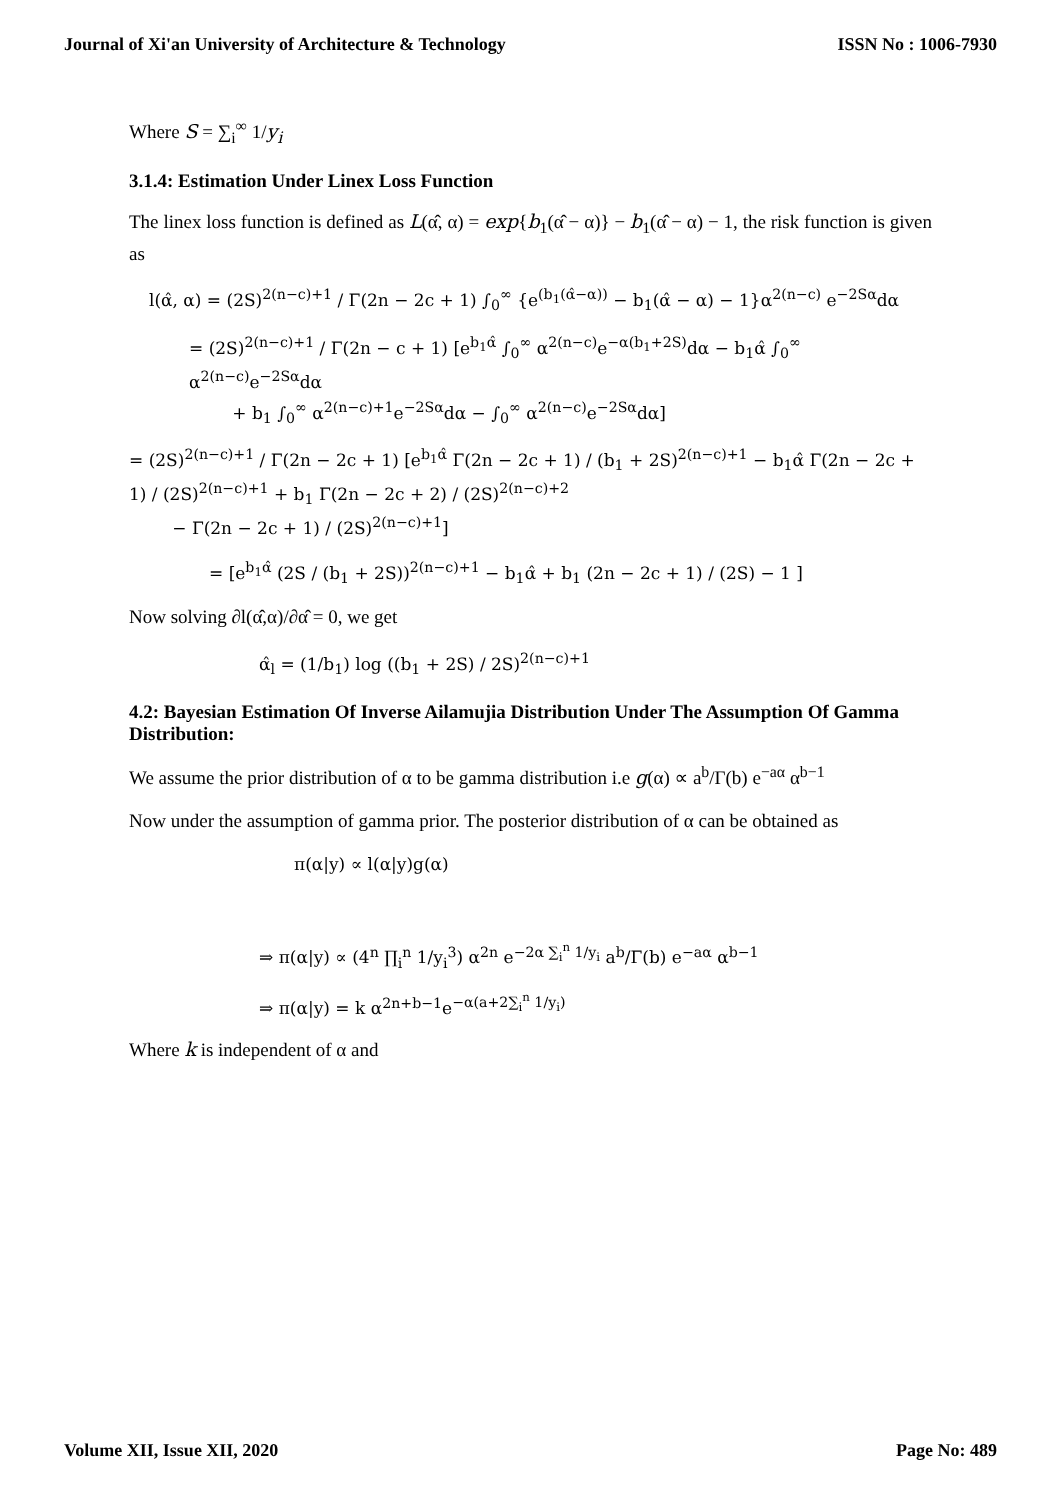Journal of Xi'an University of Architecture & Technology ISSN No : 1006-7930
Where S = ∑<sub>i</sub><sup>∞</sup> 1/y<sub>i</sub>
3.1.4: Estimation Under Linex Loss Function
The linex loss function is defined as L(α̂, α) = exp{b<sub>1</sub>(α̂ − α)} − b<sub>1</sub>(α̂ − α) − 1, the risk function is given as
l(α̂, α) = (2S)<sup>2(n−c)+1</sup> / Γ(2n − 2c + 1) ∫<sub>0</sub><sup>∞</sup> {e<sup>(b<sub>1</sub>(α̂−α))</sup> − b<sub>1</sub>(α̂ − α) − 1}α<sup>2(n−c)</sup> e<sup>−2Sα</sup>dα
= (2S)<sup>2(n−c)+1</sup> / Γ(2n − c + 1) [e<sup>b<sub>1</sub>α̂</sup> ∫<sub>0</sub><sup>∞</sup> α<sup>2(n−c)</sup>e<sup>−α(b<sub>1</sub>+2S)</sup>dα − b<sub>1</sub>α̂ ∫<sub>0</sub><sup>∞</sup> α<sup>2(n−c)</sup>e<sup>−2Sα</sup>dα
+ b<sub>1</sub> ∫<sub>0</sub><sup>∞</sup> α<sup>2(n−c)+1</sup>e<sup>−2Sα</sup>dα − ∫<sub>0</sub><sup>∞</sup> α<sup>2(n−c)</sup>e<sup>−2Sα</sup>dα]
= (2S)<sup>2(n−c)+1</sup> / Γ(2n − 2c + 1) [e<sup>b<sub>1</sub>α̂</sup> Γ(2n − 2c + 1) / (b<sub>1</sub> + 2S)<sup>2(n−c)+1</sup> − b<sub>1</sub>α̂ Γ(2n − 2c + 1) / (2S)<sup>2(n−c)+1</sup> + b<sub>1</sub> Γ(2n − 2c + 2) / (2S)<sup>2(n−c)+2</sup>
− Γ(2n − 2c + 1) / (2S)<sup>2(n−c)+1</sup>]
= [e<sup>b<sub>1</sub>α̂</sup> (2S / (b<sub>1</sub> + 2S))<sup>2(n−c)+1</sup> − b<sub>1</sub>α̂ + b<sub>1</sub> (2n − 2c + 1) / (2S) − 1 ]
Now solving ∂l(α̂,α)/∂α̂ = 0, we get
α̂<sub>l</sub> = (1/b<sub>1</sub>) log ((b<sub>1</sub> + 2S) / 2S)<sup>2(n−c)+1</sup>
4.2: Bayesian Estimation Of Inverse Ailamujia Distribution Under The Assumption Of Gamma Distribution:
We assume the prior distribution of α to be gamma distribution i.e g(α) ∝ a<sup>b</sup>/Γ(b) e<sup>−aα</sup> α<sup>b−1</sup>
Now under the assumption of gamma prior. The posterior distribution of α can be obtained as
π(α|y) ∝ l(α|y)g(α)
⇒ π(α|y) ∝ (4<sup>n</sup> ∏<sub>i</sub><sup>n</sup> 1/y<sub>i</sub><sup>3</sup>) α<sup>2n</sup> e<sup>−2α ∑<sub>i</sub><sup>n</sup> 1/y<sub>i</sub></sup> a<sup>b</sup>/Γ(b) e<sup>−aα</sup> α<sup>b−1</sup>
⇒ π(α|y) = k α<sup>2n+b−1</sup>e<sup>−α(a+2∑<sub>i</sub><sup>n</sup> 1/y<sub>i</sub>)</sup>
Where k is independent of α and
Volume XII, Issue XII, 2020 Page No: 489